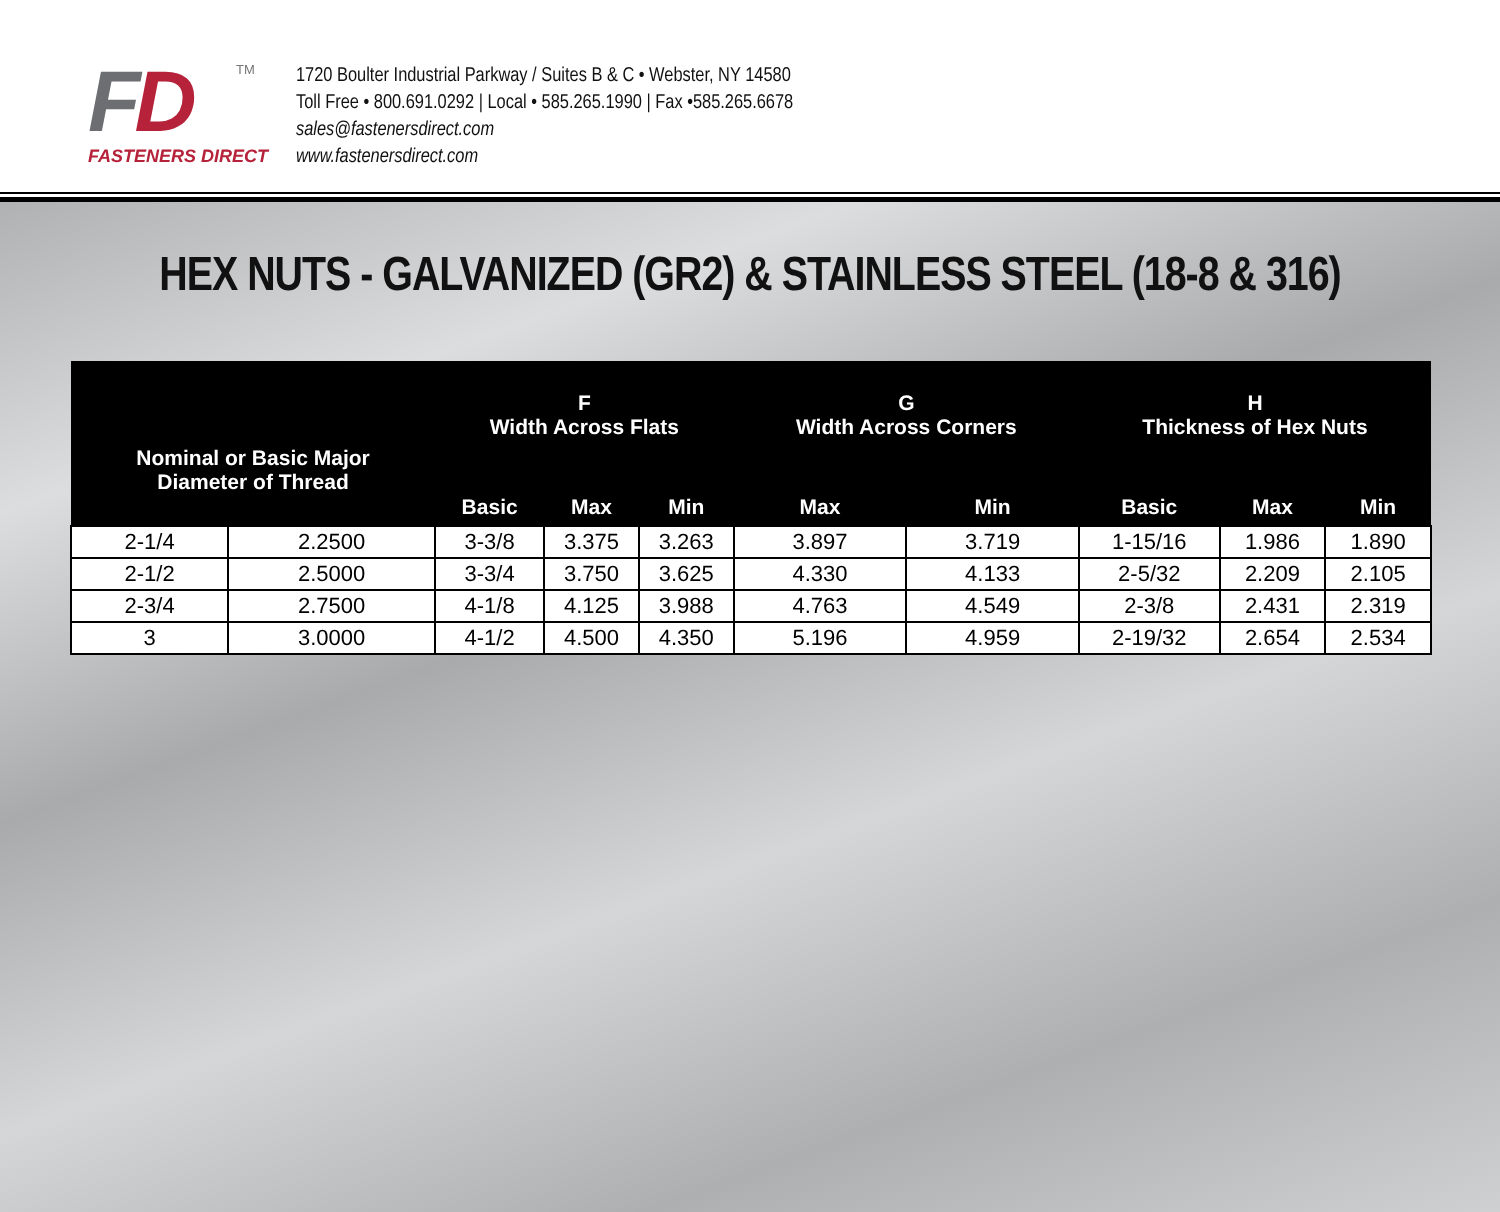FD
TM
FASTENERS DIRECT
1720 Boulter Industrial Parkway / Suites B & C • Webster, NY 14580
Toll Free • 800.691.0292 | Local • 585.265.1990 | Fax •585.265.6678
sales@fastenersdirect.com
www.fastenersdirect.com
HEX NUTS - GALVANIZED (GR2) & STAINLESS STEEL (18-8 & 316)
| Nominal or Basic Major Diameter of Thread | | F Width Across Flats | | | G Width Across Corners | | H Thickness of Hex Nuts | | |
| --- | --- | --- | --- | --- | --- | --- | --- | --- | --- |
| | | Basic | Max | Min | Max | Min | Basic | Max | Min |
| 2-1/4 | 2.2500 | 3-3/8 | 3.375 | 3.263 | 3.897 | 3.719 | 1-15/16 | 1.986 | 1.890 |
| 2-1/2 | 2.5000 | 3-3/4 | 3.750 | 3.625 | 4.330 | 4.133 | 2-5/32 | 2.209 | 2.105 |
| 2-3/4 | 2.7500 | 4-1/8 | 4.125 | 3.988 | 4.763 | 4.549 | 2-3/8 | 2.431 | 2.319 |
| 3 | 3.0000 | 4-1/2 | 4.500 | 4.350 | 5.196 | 4.959 | 2-19/32 | 2.654 | 2.534 |